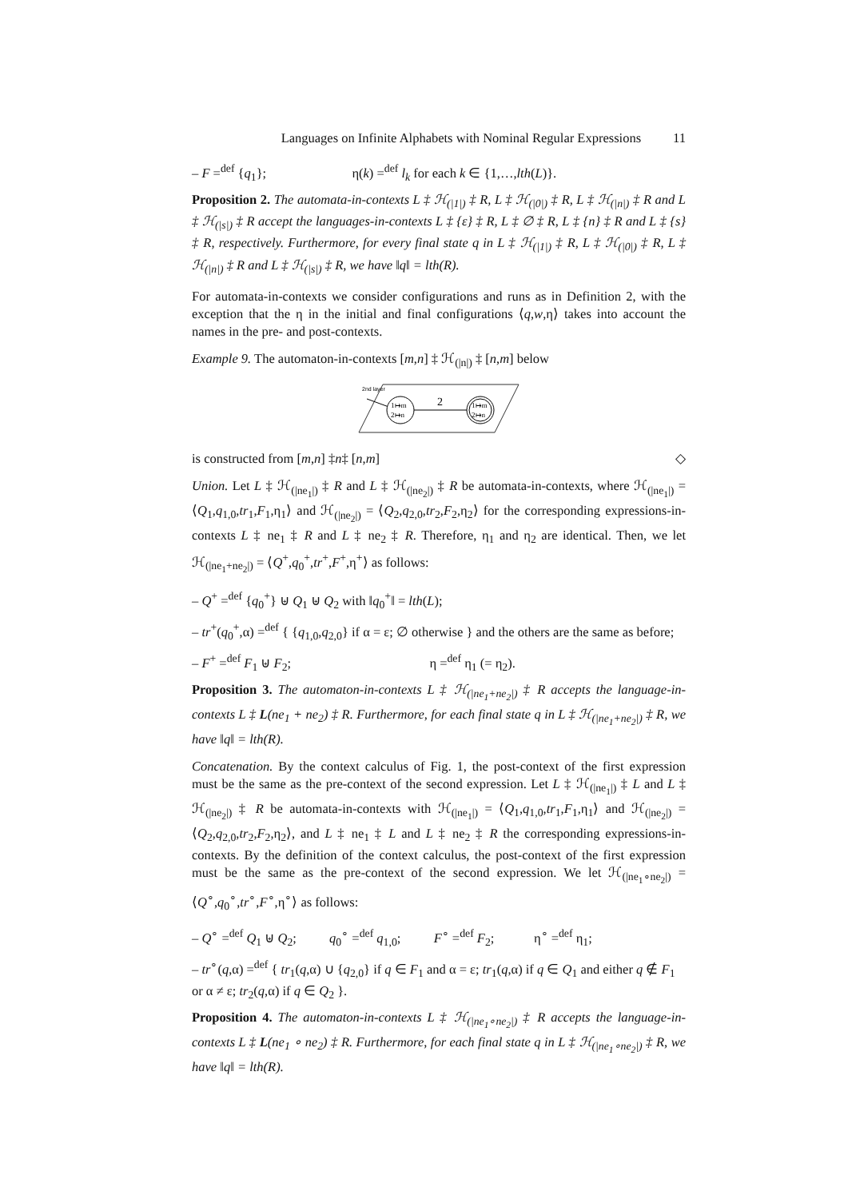Languages on Infinite Alphabets with Nominal Regular Expressions 11
– F =<sup>def</sup> {q<sub>1</sub>}; η(k) =<sup>def</sup> l<sub>k</sub> for each k ∈ {1,…,lth(L)}.
Proposition 2. The automata-in-contexts L ‡ ℋ<sub>(|1|)</sub> ‡ R, L ‡ ℋ<sub>(|0|)</sub> ‡ R, L ‡ ℋ<sub>(|n|)</sub> ‡ R and L ‡ ℋ<sub>(|s|)</sub> ‡ R accept the languages-in-contexts L ‡ {ε} ‡ R, L ‡ ∅ ‡ R, L ‡ {n} ‡ R and L ‡ {s} ‡ R, respectively. Furthermore, for every final state q in L ‡ ℋ<sub>(|1|)</sub> ‡ R, L ‡ ℋ<sub>(|0|)</sub> ‡ R, L ‡ ℋ<sub>(|n|)</sub> ‡ R and L ‡ ℋ<sub>(|s|)</sub> ‡ R, we have ‖q‖ = lth(R).
For automata-in-contexts we consider configurations and runs as in Definition 2, with the exception that the η in the initial and final configurations ⟨q,w,η⟩ takes into account the names in the pre- and post-contexts.
Example 9. The automaton-in-contexts [m,n] ‡ ℋ<sub>(|n|)</sub> ‡ [n,m] below
2nd layer
1↦m
2↦n
2
1↦m
2↦n
is constructed from [m, n] ‡ n ‡ [n, m] ◇
Union. Let L ‡ ℋ<sub>(|ne<sub>1</sub>|)</sub> ‡ R and L ‡ ℋ<sub>(|ne<sub>2</sub>|)</sub> ‡ R be automata-in-contexts, where ℋ<sub>(|ne<sub>1</sub>|)</sub> = ⟨Q<sub>1</sub>,q<sub>1,0</sub>,tr<sub>1</sub>,F<sub>1</sub>,η<sub>1</sub>⟩ and ℋ<sub>(|ne<sub>2</sub>|)</sub> = ⟨Q<sub>2</sub>,q<sub>2,0</sub>,tr<sub>2</sub>,F<sub>2</sub>,η<sub>2</sub>⟩ for the corresponding expressions-in-contexts L ‡ ne<sub>1</sub> ‡ R and L ‡ ne<sub>2</sub> ‡ R. Therefore, η<sub>1</sub> and η<sub>2</sub> are identical. Then, we let ℋ<sub>(|ne<sub>1</sub>+ne<sub>2</sub>|)</sub> = ⟨Q<sup>+</sup>,q<sub>0</sub><sup>+</sup>,tr<sup>+</sup>,F<sup>+</sup>,η<sup>+</sup>⟩ as follows:
– Q<sup>+</sup> =<sup>def</sup> {q<sub>0</sub><sup>+</sup>} ⊎ Q<sub>1</sub> ⊎ Q<sub>2</sub> with ‖q<sub>0</sub><sup>+</sup>‖ = lth(L);
– tr<sup>+</sup>(q<sub>0</sub><sup>+</sup>,α) =<sup>def</sup> { {q<sub>1,0</sub>,q<sub>2,0</sub>} if α = ε; ∅ otherwise } and the others are the same as before;
– F<sup>+</sup> =<sup>def</sup> F<sub>1</sub> ⊎ F<sub>2</sub>; η =<sup>def</sup> η<sub>1</sub> (= η<sub>2</sub>).
Proposition 3. The automaton-in-contexts L ‡ ℋ<sub>(|ne<sub>1</sub>+ne<sub>2</sub>|)</sub> ‡ R accepts the language-in-contexts L ‡ L(ne<sub>1</sub> + ne<sub>2</sub>) ‡ R. Furthermore, for each final state q in L ‡ ℋ<sub>(|ne<sub>1</sub>+ne<sub>2</sub>|)</sub> ‡ R, we have ‖q‖ = lth(R).
Concatenation. By the context calculus of Fig. 1, the post-context of the first expression must be the same as the pre-context of the second expression. Let L ‡ ℋ<sub>(|ne<sub>1</sub>|)</sub> ‡ L and L ‡ ℋ<sub>(|ne<sub>2</sub>|)</sub> ‡ R be automata-in-contexts with ℋ<sub>(|ne<sub>1</sub>|)</sub> = ⟨Q<sub>1</sub>,q<sub>1,0</sub>,tr<sub>1</sub>,F<sub>1</sub>,η<sub>1</sub>⟩ and ℋ<sub>(|ne<sub>2</sub>|)</sub> = ⟨Q<sub>2</sub>,q<sub>2,0</sub>,tr<sub>2</sub>,F<sub>2</sub>,η<sub>2</sub>⟩, and L ‡ ne<sub>1</sub> ‡ L and L ‡ ne<sub>2</sub> ‡ R the corresponding expressions-in-contexts. By the definition of the context calculus, the post-context of the first expression must be the same as the pre-context of the second expression. We let ℋ<sub>(|ne<sub>1</sub>∘ne<sub>2</sub>|)</sub> = ⟨Q<sup>∘</sup>,q<sub>0</sub><sup>∘</sup>,tr<sup>∘</sup>,F<sup>∘</sup>,η<sup>∘</sup>⟩ as follows:
– Q<sup>∘</sup> =<sup>def</sup> Q<sub>1</sub> ⊎ Q<sub>2</sub>; q<sub>0</sub><sup>∘</sup> =<sup>def</sup> q<sub>1,0</sub>; F<sup>∘</sup> =<sup>def</sup> F<sub>2</sub>; η<sup>∘</sup> =<sup>def</sup> η<sub>1</sub>;
– tr<sup>∘</sup>(q,α) =<sup>def</sup> { tr<sub>1</sub>(q,α) ∪ {q<sub>2,0</sub>} if q ∈ F<sub>1</sub> and α = ε; tr<sub>1</sub>(q,α) if q ∈ Q<sub>1</sub> and either q ∉ F<sub>1</sub> or α ≠ ε; tr<sub>2</sub>(q,α) if q ∈ Q<sub>2</sub> }.
Proposition 4. The automaton-in-contexts L ‡ ℋ<sub>(|ne<sub>1</sub>∘ne<sub>2</sub>|)</sub> ‡ R accepts the language-in-contexts L ‡ L(ne<sub>1</sub> ∘ ne<sub>2</sub>) ‡ R. Furthermore, for each final state q in L ‡ ℋ<sub>(|ne<sub>1</sub>∘ne<sub>2</sub>|)</sub> ‡ R, we have ‖q‖ = lth(R).